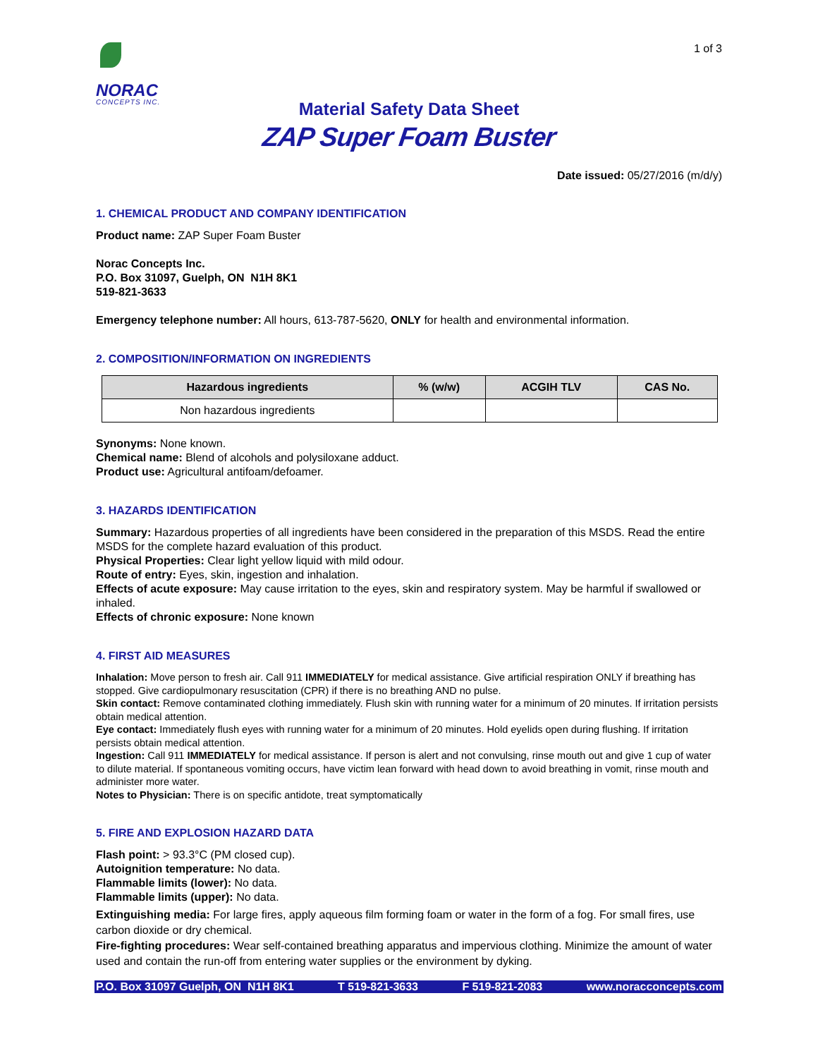NORAC
CONCEPTS INC.
1 of 3
Material Safety Data Sheet
ZAP Super Foam Buster
Date issued: 05/27/2016 (m/d/y)
1. CHEMICAL PRODUCT AND COMPANY IDENTIFICATION
Product name: ZAP Super Foam Buster
Norac Concepts Inc.
P.O. Box 31097, Guelph, ON N1H 8K1
519-821-3633
Emergency telephone number: All hours, 613-787-5620, ONLY for health and environmental information.
2. COMPOSITION/INFORMATION ON INGREDIENTS
| Hazardous ingredients | % (w/w) | ACGIH TLV | CAS No. |
| --- | --- | --- | --- |
| Non hazardous ingredients | | | |
Synonyms: None known.
Chemical name: Blend of alcohols and polysiloxane adduct.
Product use: Agricultural antifoam/defoamer.
3. HAZARDS IDENTIFICATION
Summary: Hazardous properties of all ingredients have been considered in the preparation of this MSDS. Read the entire MSDS for the complete hazard evaluation of this product.
Physical Properties: Clear light yellow liquid with mild odour.
Route of entry: Eyes, skin, ingestion and inhalation.
Effects of acute exposure: May cause irritation to the eyes, skin and respiratory system. May be harmful if swallowed or inhaled.
Effects of chronic exposure: None known
4. FIRST AID MEASURES
Inhalation: Move person to fresh air. Call 911 IMMEDIATELY for medical assistance. Give artificial respiration ONLY if breathing has stopped. Give cardiopulmonary resuscitation (CPR) if there is no breathing AND no pulse.
Skin contact: Remove contaminated clothing immediately. Flush skin with running water for a minimum of 20 minutes. If irritation persists obtain medical attention.
Eye contact: Immediately flush eyes with running water for a minimum of 20 minutes. Hold eyelids open during flushing. If irritation persists obtain medical attention.
Ingestion: Call 911 IMMEDIATELY for medical assistance. If person is alert and not convulsing, rinse mouth out and give 1 cup of water to dilute material. If spontaneous vomiting occurs, have victim lean forward with head down to avoid breathing in vomit, rinse mouth and administer more water.
Notes to Physician: There is on specific antidote, treat symptomatically
5. FIRE AND EXPLOSION HAZARD DATA
Flash point: > 93.3°C (PM closed cup).
Autoignition temperature: No data.
Flammable limits (lower): No data.
Flammable limits (upper): No data.
Extinguishing media: For large fires, apply aqueous film forming foam or water in the form of a fog. For small fires, use carbon dioxide or dry chemical.
Fire-fighting procedures: Wear self-contained breathing apparatus and impervious clothing. Minimize the amount of water used and contain the run-off from entering water supplies or the environment by dyking.
P.O. Box 31097 Guelph, ON N1H 8K1 T 519-821-3633 F 519-821-2083 www.noracconcepts.com